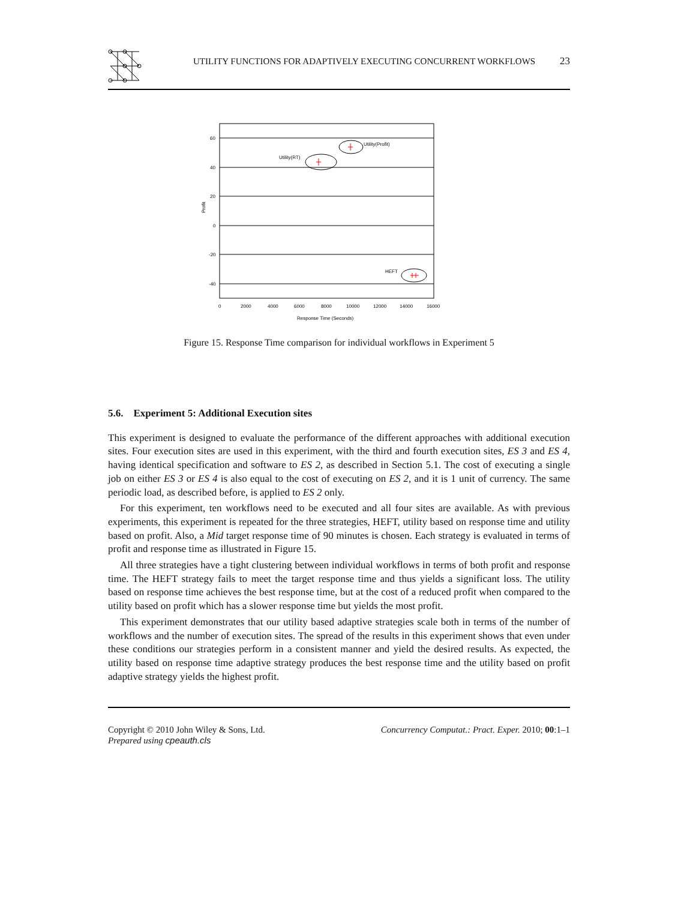UTILITY FUNCTIONS FOR ADAPTIVELY EXECUTING CONCURRENT WORKFLOWS 23
60
40
20
0
-20
-40
0
2000
4000
6000
8000
10000
12000
14000
16000
Response Time (Seconds)
Profit
Utility(Profit)
Utility(RT)
HEFT
Figure 15. Response Time comparison for individual workflows in Experiment 5
5.6. Experiment 5: Additional Execution sites
This experiment is designed to evaluate the performance of the different approaches with additional execution sites. Four execution sites are used in this experiment, with the third and fourth execution sites, ES 3 and ES 4, having identical specification and software to ES 2, as described in Section 5.1. The cost of executing a single job on either ES 3 or ES 4 is also equal to the cost of executing on ES 2, and it is 1 unit of currency. The same periodic load, as described before, is applied to ES 2 only.
For this experiment, ten workflows need to be executed and all four sites are available. As with previous experiments, this experiment is repeated for the three strategies, HEFT, utility based on response time and utility based on profit. Also, a Mid target response time of 90 minutes is chosen. Each strategy is evaluated in terms of profit and response time as illustrated in Figure 15.
All three strategies have a tight clustering between individual workflows in terms of both profit and response time. The HEFT strategy fails to meet the target response time and thus yields a significant loss. The utility based on response time achieves the best response time, but at the cost of a reduced profit when compared to the utility based on profit which has a slower response time but yields the most profit.
This experiment demonstrates that our utility based adaptive strategies scale both in terms of the number of workflows and the number of execution sites. The spread of the results in this experiment shows that even under these conditions our strategies perform in a consistent manner and yield the desired results. As expected, the utility based on response time adaptive strategy produces the best response time and the utility based on profit adaptive strategy yields the highest profit.
Copyright © 2010 John Wiley & Sons, Ltd.
Prepared using cpeauth.cls
Concurrency Computat.: Pract. Exper. 2010; 00:1–1